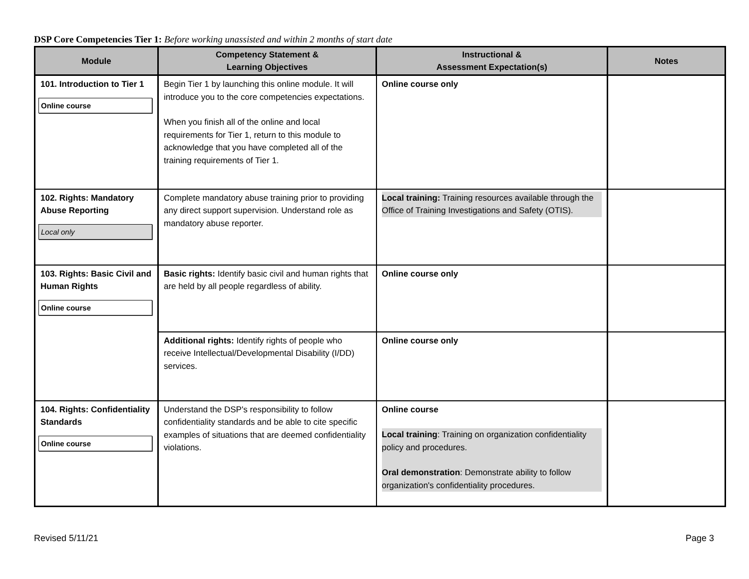DSP Core Competencies Tier 1: Before working unassisted and within 2 months of start date
| Module | Competency Statement & Learning Objectives | Instructional & Assessment Expectation(s) | Notes |
| --- | --- | --- | --- |
| 101. Introduction to Tier 1 Online course | Begin Tier 1 by launching this online module. It will introduce you to the core competencies expectations. When you finish all of the online and local requirements for Tier 1, return to this module to acknowledge that you have completed all of the training requirements of Tier 1. | Online course only | |
| 102. Rights: Mandatory Abuse Reporting Local only | Complete mandatory abuse training prior to providing any direct support supervision. Understand role as mandatory abuse reporter. | Local training: Training resources available through the Office of Training Investigations and Safety (OTIS). | |
| 103. Rights: Basic Civil and Human Rights Online course | Basic rights: Identify basic civil and human rights that are held by all people regardless of ability. | Online course only | |
| | Additional rights: Identify rights of people who receive Intellectual/Developmental Disability (I/DD) services. | Online course only | |
| 104. Rights: Confidentiality Standards Online course | Understand the DSP's responsibility to follow confidentiality standards and be able to cite specific examples of situations that are deemed confidentiality violations. | Online course Local training : Training on organization confidentiality policy and procedures. Oral demonstration : Demonstrate ability to follow organization's confidentiality procedures. | |
Revised 5/11/21 Page 3